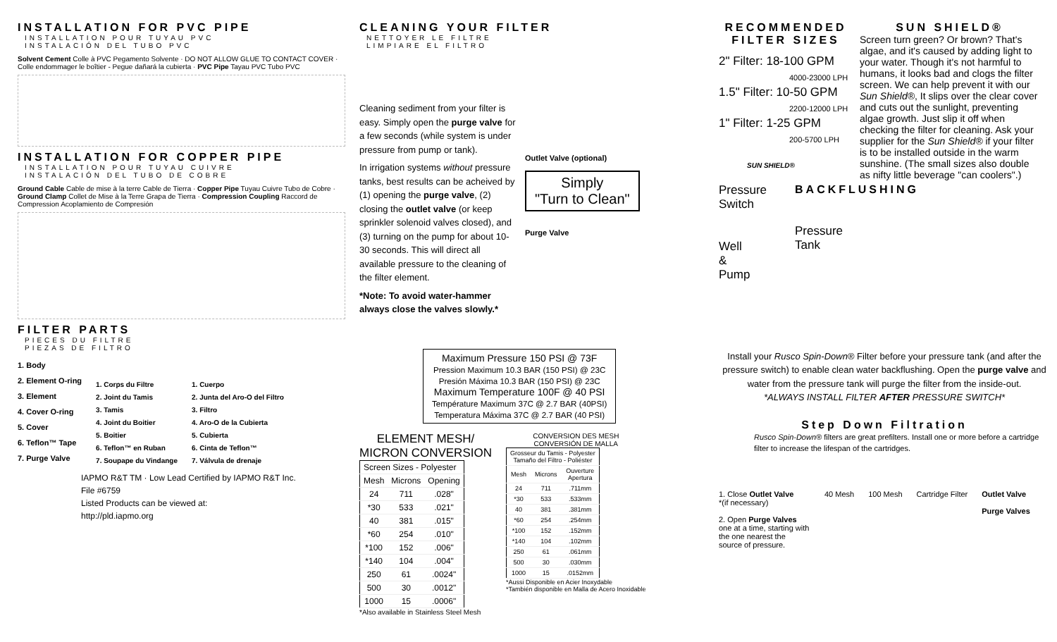INSTALLATION FOR PVC PIPE
INSTALLATION POUR TUYAU PVC
INSTALACIÓN DEL TUBO PVC
Solvent Cement Colle à PVC Pegamento Solvente · DO NOT ALLOW GLUE TO CONTACT COVER · Colle endommager le boîtier - Pegue dañará la cubierta · PVC Pipe Tayau PVC Tubo PVC
INSTALLATION FOR COPPER PIPE
INSTALLATION POUR TUYAU CUIVRE
INSTALACIÓN DEL TUBO DE COBRE
Ground Cable Cable de mise à la terre Cable de Tierra · Copper Pipe Tuyau Cuivre Tubo de Cobre · Ground Clamp Collet de Mise à la Terre Grapa de Tierra · Compression Coupling Raccord de Compression Acoplamiento de Compresión
FILTER PARTS
PIECES DU FILTRE
PIEZAS DE FILTRO
1. Body
2. Element O-ring
3. Element
4. Cover O-ring
5. Cover
6. Teflon™ Tape
7. Purge Valve
1. Corps du Filtre
2. Joint du Tamis
3. Tamis
4. Joint du Boitier
5. Boitier
6. Teflon™ en Ruban
7. Soupape du Vindange
1. Cuerpo
2. Junta del Aro-O del Filtro
3. Filtro
4. Aro-O de la Cubierta
5. Cubierta
6. Cinta de Teflon™
7. Válvula de drenaje
IAPMO R&T TM · Low Lead Certified by IAPMO R&T Inc.
File #6759
Listed Products can be viewed at:
http://pld.iapmo.org
CLEANING YOUR FILTER
NETTOYER LE FILTRE
LIMPIARE EL FILTRO
Cleaning sediment from your filter is easy. Simply open the purge valve for a few seconds (while system is under pressure from pump or tank).
In irrigation systems without pressure tanks, best results can be acheived by (1) opening the purge valve, (2) closing the outlet valve (or keep sprinkler solenoid valves closed), and (3) turning on the pump for about 10-30 seconds. This will direct all available pressure to the cleaning of the filter element.
*Note: To avoid water-hammer always close the valves slowly.*
Outlet Valve (optional)
Simply
"Turn to Clean"
Purge Valve
Maximum Pressure 150 PSI @ 73F
Pression Maximum 10.3 BAR (150 PSI) @ 23C
Presión Máxima 10.3 BAR (150 PSI) @ 23C
Maximum Temperature 100F @ 40 PSI
Température Maximum 37C @ 2.7 BAR (40PSI)
Temperatura Máxima 37C @ 2.7 BAR (40 PSI)
ELEMENT MESH/
MICRON CONVERSION
| Screen Sizes - Polyester | | |
| --- | --- | --- |
| Mesh | Microns | Opening |
| 24 | 711 | .028" |
| *30 | 533 | .021" |
| 40 | 381 | .015" |
| *60 | 254 | .010" |
| *100 | 152 | .006" |
| *140 | 104 | .004" |
| 250 | 61 | .0024" |
| 500 | 30 | .0012" |
| 1000 | 15 | .0006" |
*Also available in Stainless Steel Mesh
CONVERSION DES MESH
CONVERSIÓN DE MALLA
| Grosseur du Tamis - Polyester Tamaño del Filtro - Poliéster | | |
| --- | --- | --- |
| Mesh | Microns | Ouverture Apertura |
| 24 | 711 | .711mm |
| *30 | 533 | .533mm |
| 40 | 381 | .381mm |
| *60 | 254 | .254mm |
| *100 | 152 | .152mm |
| *140 | 104 | .102mm |
| 250 | 61 | .061mm |
| 500 | 30 | .030mm |
| 1000 | 15 | .0152mm |
*Aussi Disponible en Acier Inoxydable
*También disponible en Malla de Acero Inoxidable
RECOMMENDED FILTER SIZES
2" Filter: 18-100 GPM
4000-23000 LPH
1.5" Filter: 10-50 GPM
2200-12000 LPH
1" Filter: 1-25 GPM
200-5700 LPH
SUN SHIELD®
SUN SHIELD®
Screen turn green? Or brown? That's algae, and it's caused by adding light to your water. Though it's not harmful to humans, it looks bad and clogs the filter screen. We can help prevent it with our Sun Shield®, It slips over the clear cover and cuts out the sunlight, preventing algae growth. Just slip it off when checking the filter for cleaning. Ask your supplier for the Sun Shield® if your filter is to be installed outside in the warm sunshine. (The small sizes also double as nifty little beverage "can coolers".)
Pressure
Switch
Well
&
Pump
BACKFLUSHING
Pressure
Tank
Install your Rusco Spin-Down® Filter before your pressure tank (and after the pressure switch) to enable clean water backflushing. Open the purge valve and water from the pressure tank will purge the filter from the inside-out.
*ALWAYS INSTALL FILTER AFTER PRESSURE SWITCH*
Step Down Filtration
Rusco Spin-Down® filters are great prefilters. Install one or more before a cartridge filter to increase the lifespan of the cartridges.
1. Close Outlet Valve
*(if necessary)
2. Open Purge Valves one at a time, starting with the one nearest the source of pressure.
40 Mesh 100 Mesh Cartridge Filter Outlet Valve
Purge Valves